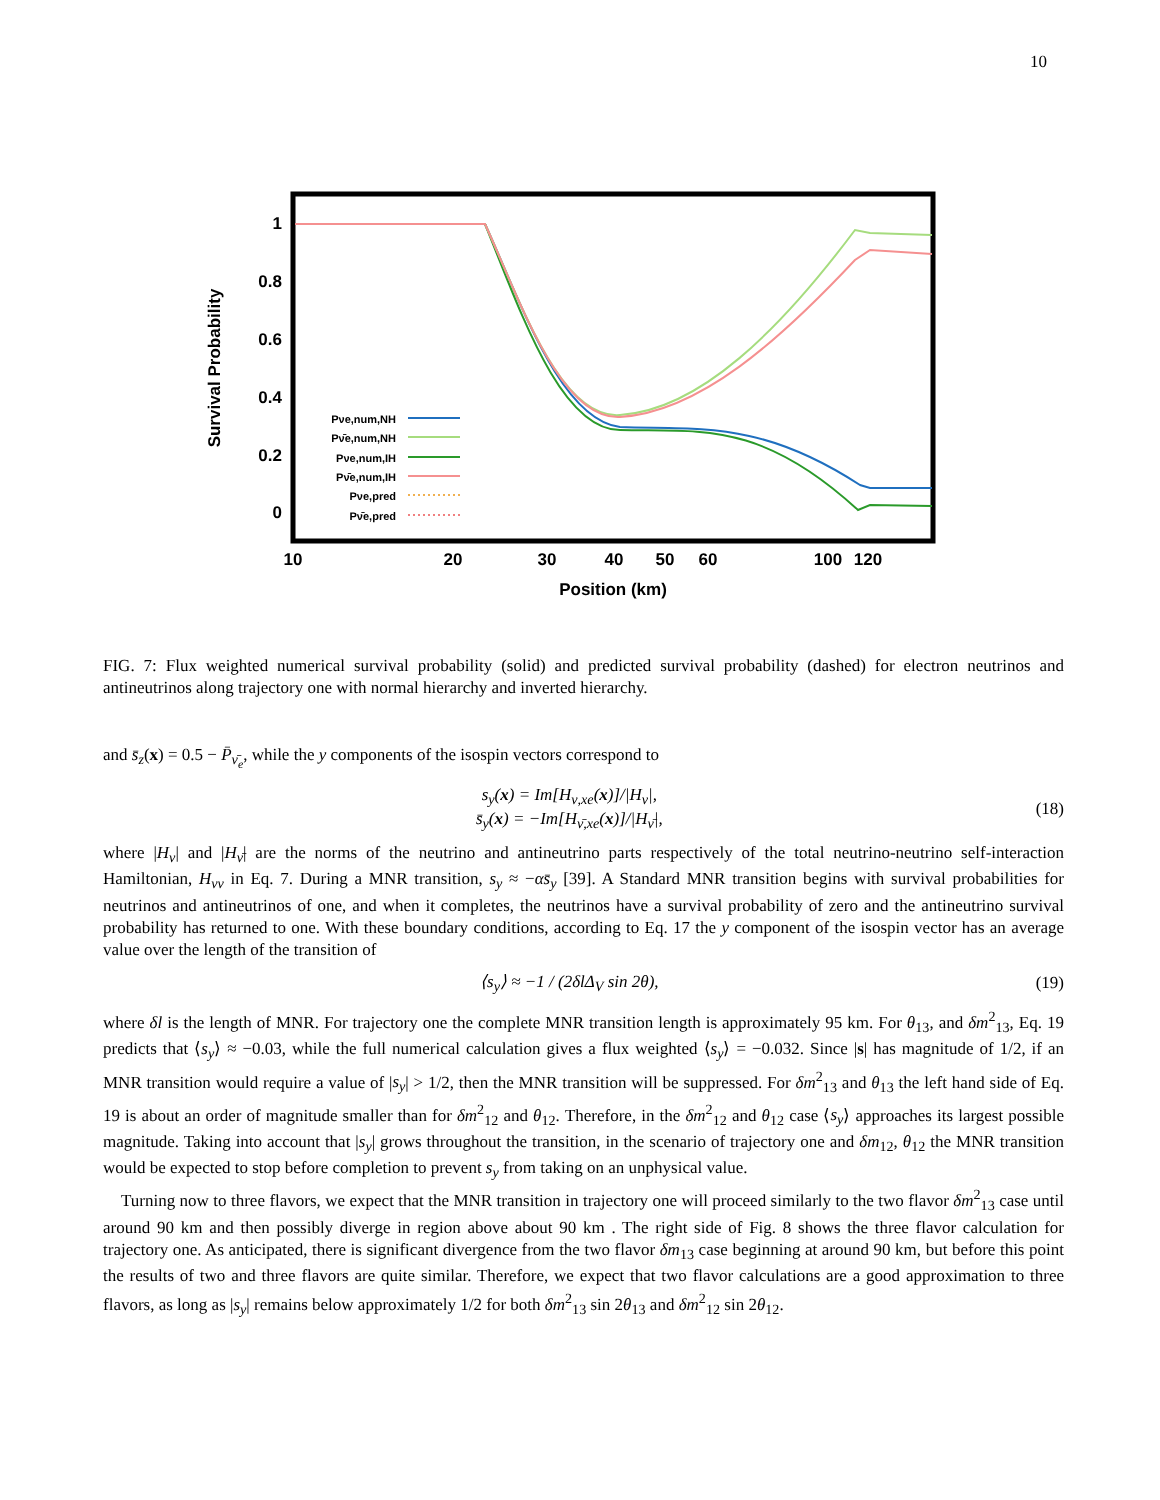10
1
0.8
0.6
0.4
0.2
0
10
20
30
40
50
60
100
120
Position (km)
Survival Probability
Pνe,num,NH
Pν̄e,num,NH
Pνe,num,IH
Pν̄e,num,IH
Pνe,pred
Pν̄e,pred
FIG. 7: Flux weighted numerical survival probability (solid) and predicted survival probability (dashed) for electron neutrinos and antineutrinos along trajectory one with normal hierarchy and inverted hierarchy.
and s̄<sub>z</sub>(x) = 0.5 − P̄<sub>ν̄<sub>e</sub></sub>, while the y components of the isospin vectors correspond to
s<sub>y</sub>(x) = Im[H<sub>ν,xe</sub>(x)]/|H<sub>ν</sub>|,
s̄<sub>y</sub>(x) = −Im[H<sub>ν̄,xe</sub>(x)]/|H<sub>ν̄</sub>|,
(18)
where |H<sub>ν</sub>| and |H<sub>ν̄</sub>| are the norms of the neutrino and antineutrino parts respectively of the total neutrino-neutrino self-interaction Hamiltonian, H<sub>νν</sub> in Eq. 7. During a MNR transition, s<sub>y</sub> ≈ −αs̄<sub>y</sub> [39]. A Standard MNR transition begins with survival probabilities for neutrinos and antineutrinos of one, and when it completes, the neutrinos have a survival probability of zero and the antineutrino survival probability has returned to one. With these boundary conditions, according to Eq. 17 the y component of the isospin vector has an average value over the length of the transition of
⟨s<sub>y</sub>⟩ ≈ −1 / (2δlΔ<sub>V</sub> sin 2θ), (19)
where δl is the length of MNR. For trajectory one the complete MNR transition length is approximately 95 km. For θ<sub>13</sub>, and δm<sup>2</sup><sub>13</sub>, Eq. 19 predicts that ⟨s<sub>y</sub>⟩ ≈ −0.03, while the full numerical calculation gives a flux weighted ⟨s<sub>y</sub>⟩ = −0.032. Since |s| has magnitude of 1/2, if an MNR transition would require a value of |s<sub>y</sub>| > 1/2, then the MNR transition will be suppressed. For δm<sup>2</sup><sub>13</sub> and θ<sub>13</sub> the left hand side of Eq. 19 is about an order of magnitude smaller than for δm<sup>2</sup><sub>12</sub> and θ<sub>12</sub>. Therefore, in the δm<sup>2</sup><sub>12</sub> and θ<sub>12</sub> case ⟨s<sub>y</sub>⟩ approaches its largest possible magnitude. Taking into account that |s<sub>y</sub>| grows throughout the transition, in the scenario of trajectory one and δm<sub>12</sub>, θ<sub>12</sub> the MNR transition would be expected to stop before completion to prevent s<sub>y</sub> from taking on an unphysical value.
Turning now to three flavors, we expect that the MNR transition in trajectory one will proceed similarly to the two flavor δm<sup>2</sup><sub>13</sub> case until around 90 km and then possibly diverge in region above about 90 km . The right side of Fig. 8 shows the three flavor calculation for trajectory one. As anticipated, there is significant divergence from the two flavor δm<sub>13</sub> case beginning at around 90 km, but before this point the results of two and three flavors are quite similar. Therefore, we expect that two flavor calculations are a good approximation to three flavors, as long as |s<sub>y</sub>| remains below approximately 1/2 for both δm<sup>2</sup><sub>13</sub> sin 2θ<sub>13</sub> and δm<sup>2</sup><sub>12</sub> sin 2θ<sub>12</sub>.